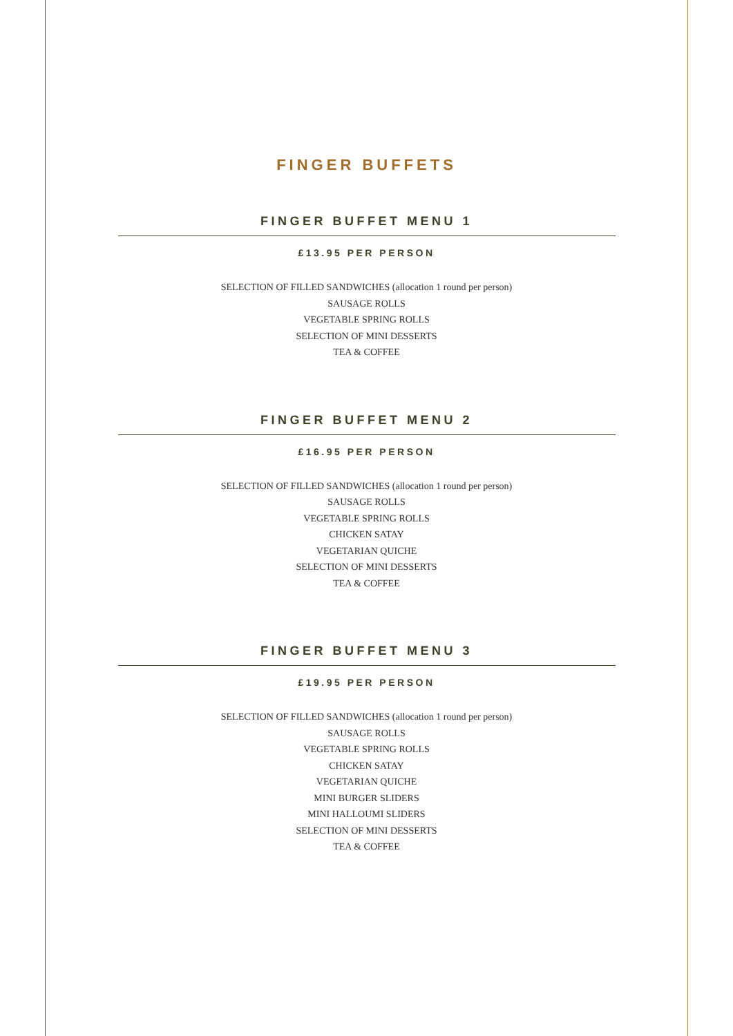FINGER BUFFETS
FINGER BUFFET MENU 1
£13.95 PER PERSON
SELECTION OF FILLED SANDWICHES (allocation 1 round per person)
SAUSAGE ROLLS
VEGETABLE SPRING ROLLS
SELECTION OF MINI DESSERTS
TEA & COFFEE
FINGER BUFFET MENU 2
£16.95 PER PERSON
SELECTION OF FILLED SANDWICHES (allocation 1 round per person)
SAUSAGE ROLLS
VEGETABLE SPRING ROLLS
CHICKEN SATAY
VEGETARIAN QUICHE
SELECTION OF MINI DESSERTS
TEA & COFFEE
FINGER BUFFET MENU 3
£19.95 PER PERSON
SELECTION OF FILLED SANDWICHES (allocation 1 round per person)
SAUSAGE ROLLS
VEGETABLE SPRING ROLLS
CHICKEN SATAY
VEGETARIAN QUICHE
MINI BURGER SLIDERS
MINI HALLOUMI SLIDERS
SELECTION OF MINI DESSERTS
TEA & COFFEE